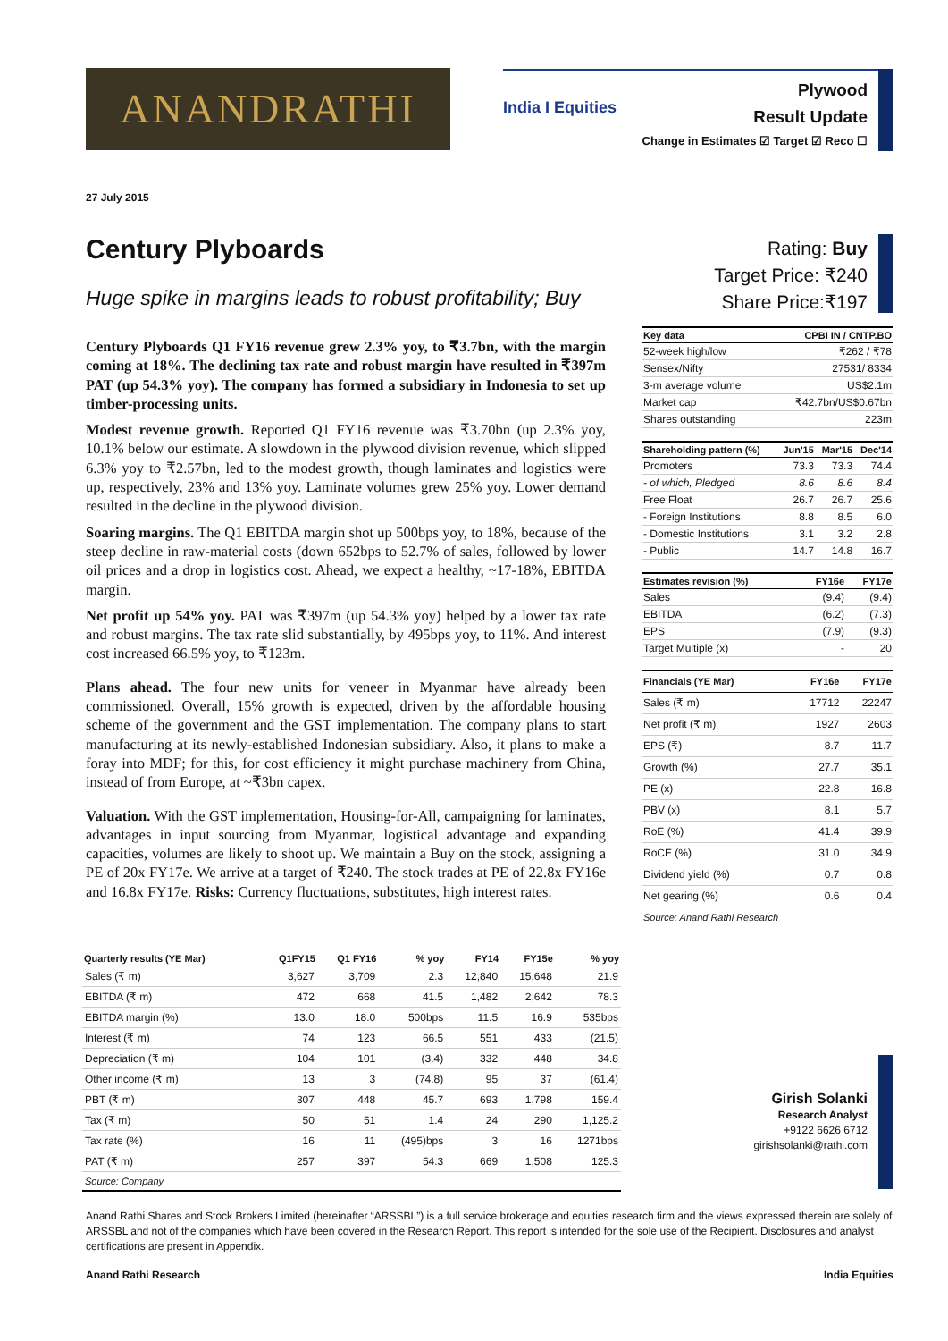ANANDRATHI India I Equities
Plywood
Result Update
Change in Estimates ☑ Target ☑ Reco ☐
27 July 2015
Century Plyboards
Huge spike in margins leads to robust profitability; Buy
Rating: Buy
Target Price: ₹240
Share Price:₹197
Century Plyboards Q1 FY16 revenue grew 2.3% yoy, to ₹3.7bn, with the margin coming at 18%. The declining tax rate and robust margin have resulted in ₹397m PAT (up 54.3% yoy). The company has formed a subsidiary in Indonesia to set up timber-processing units.
Modest revenue growth. Reported Q1 FY16 revenue was ₹3.70bn (up 2.3% yoy, 10.1% below our estimate. A slowdown in the plywood division revenue, which slipped 6.3% yoy to ₹2.57bn, led to the modest growth, though laminates and logistics were up, respectively, 23% and 13% yoy. Laminate volumes grew 25% yoy. Lower demand resulted in the decline in the plywood division.
Soaring margins. The Q1 EBITDA margin shot up 500bps yoy, to 18%, because of the steep decline in raw-material costs (down 652bps to 52.7% of sales, followed by lower oil prices and a drop in logistics cost. Ahead, we expect a healthy, ~17-18%, EBITDA margin.
Net profit up 54% yoy. PAT was ₹397m (up 54.3% yoy) helped by a lower tax rate and robust margins. The tax rate slid substantially, by 495bps yoy, to 11%. And interest cost increased 66.5% yoy, to ₹123m.
Plans ahead. The four new units for veneer in Myanmar have already been commissioned. Overall, 15% growth is expected, driven by the affordable housing scheme of the government and the GST implementation. The company plans to start manufacturing at its newly-established Indonesian subsidiary. Also, it plans to make a foray into MDF; for this, for cost efficiency it might purchase machinery from China, instead of from Europe, at ~₹3bn capex.
Valuation. With the GST implementation, Housing-for-All, campaigning for laminates, advantages in input sourcing from Myanmar, logistical advantage and expanding capacities, volumes are likely to shoot up. We maintain a Buy on the stock, assigning a PE of 20x FY17e. We arrive at a target of ₹240. The stock trades at PE of 22.8x FY16e and 16.8x FY17e. Risks: Currency fluctuations, substitutes, high interest rates.
| Key data | CPBI IN / CNTP.BO |
| --- | --- |
| 52-week high/low | ₹262 / ₹78 |
| Sensex/Nifty | 27531/ 8334 |
| 3-m average volume | US$2.1m |
| Market cap | ₹42.7bn/US$0.67bn |
| Shares outstanding | 223m |
| Shareholding pattern (%) | Jun'15 | Mar'15 | Dec'14 |
| --- | --- | --- | --- |
| Promoters | 73.3 | 73.3 | 74.4 |
| - of which, Pledged | 8.6 | 8.6 | 8.4 |
| Free Float | 26.7 | 26.7 | 25.6 |
| - Foreign Institutions | 8.8 | 8.5 | 6.0 |
| - Domestic Institutions | 3.1 | 3.2 | 2.8 |
| - Public | 14.7 | 14.8 | 16.7 |
| Estimates revision (%) | FY16e | FY17e |
| --- | --- | --- |
| Sales | (9.4) | (9.4) |
| EBITDA | (6.2) | (7.3) |
| EPS | (7.9) | (9.3) |
| Target Multiple (x) | - | 20 |
| Financials (YE Mar) | FY16e | FY17e |
| --- | --- | --- |
| Sales (₹ m) | 17712 | 22247 |
| Net profit (₹ m) | 1927 | 2603 |
| EPS (₹) | 8.7 | 11.7 |
| Growth (%) | 27.7 | 35.1 |
| PE (x) | 22.8 | 16.8 |
| PBV (x) | 8.1 | 5.7 |
| RoE (%) | 41.4 | 39.9 |
| RoCE (%) | 31.0 | 34.9 |
| Dividend yield (%) | 0.7 | 0.8 |
| Net gearing (%) | 0.6 | 0.4 |
| Source: Anand Rathi Research | | |
| Quarterly results (YE Mar) | Q1FY15 | Q1 FY16 | % yoy | FY14 | FY15e | % yoy |
| --- | --- | --- | --- | --- | --- | --- |
| Sales (₹ m) | 3,627 | 3,709 | 2.3 | 12,840 | 15,648 | 21.9 |
| EBITDA (₹ m) | 472 | 668 | 41.5 | 1,482 | 2,642 | 78.3 |
| EBITDA margin (%) | 13.0 | 18.0 | 500bps | 11.5 | 16.9 | 535bps |
| Interest (₹ m) | 74 | 123 | 66.5 | 551 | 433 | (21.5) |
| Depreciation (₹ m) | 104 | 101 | (3.4) | 332 | 448 | 34.8 |
| Other income (₹ m) | 13 | 3 | (74.8) | 95 | 37 | (61.4) |
| PBT (₹ m) | 307 | 448 | 45.7 | 693 | 1,798 | 159.4 |
| Tax (₹ m) | 50 | 51 | 1.4 | 24 | 290 | 1,125.2 |
| Tax rate (%) | 16 | 11 | (495)bps | 3 | 16 | 1271bps |
| PAT (₹ m) | 257 | 397 | 54.3 | 669 | 1,508 | 125.3 |
| Source: Company | | | | | | |
Girish Solanki
Research Analyst
+9122 6626 6712
girishsolanki@rathi.com
Anand Rathi Shares and Stock Brokers Limited (hereinafter “ARSSBL”) is a full service brokerage and equities research firm and the views expressed therein are solely of ARSSBL and not of the companies which have been covered in the Research Report. This report is intended for the sole use of the Recipient. Disclosures and analyst certifications are present in Appendix.
Anand Rathi Research India Equities